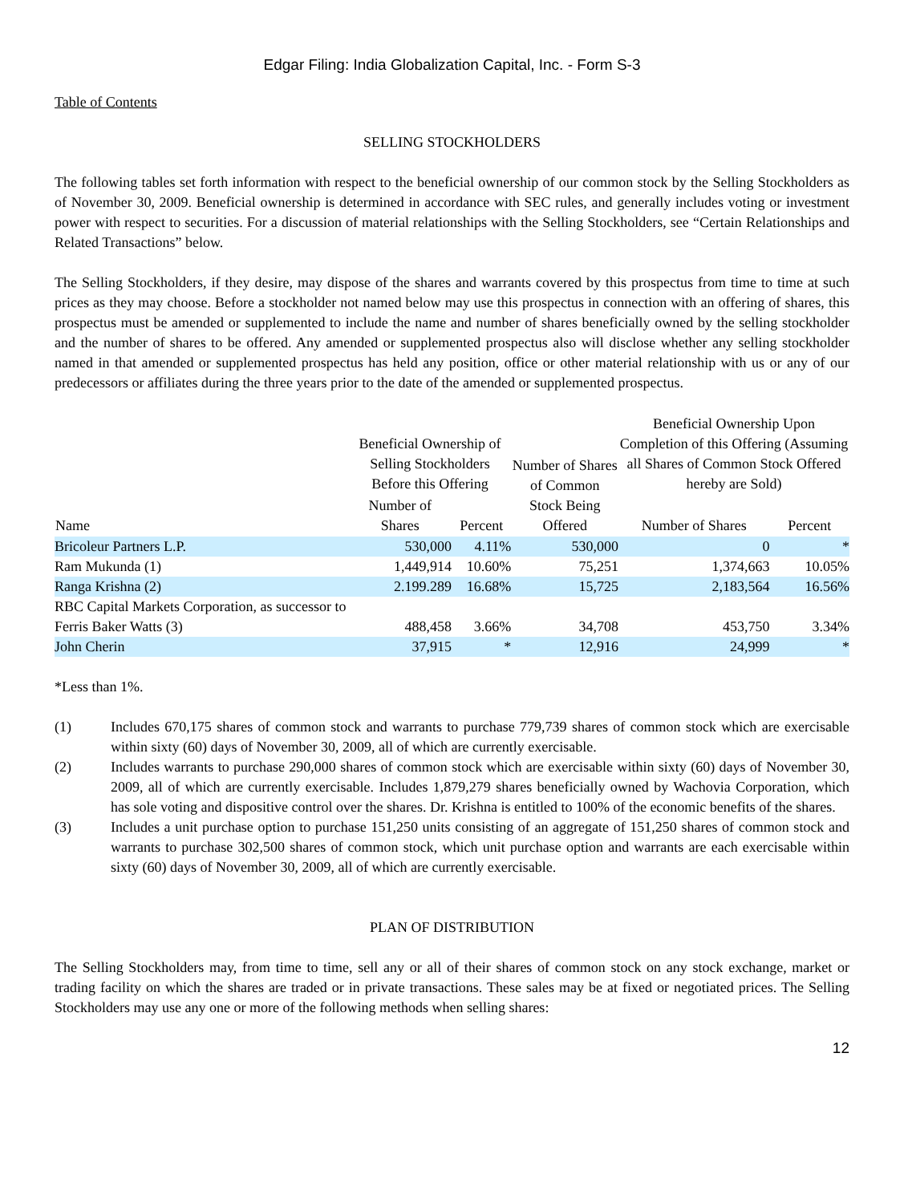Edgar Filing: India Globalization Capital, Inc. - Form S-3
Table of Contents
SELLING STOCKHOLDERS
The following tables set forth information with respect to the beneficial ownership of our common stock by the Selling Stockholders as of November 30, 2009. Beneficial ownership is determined in accordance with SEC rules, and generally includes voting or investment power with respect to securities. For a discussion of material relationships with the Selling Stockholders, see “Certain Relationships and Related Transactions” below.
The Selling Stockholders, if they desire, may dispose of the shares and warrants covered by this prospectus from time to time at such prices as they may choose. Before a stockholder not named below may use this prospectus in connection with an offering of shares, this prospectus must be amended or supplemented to include the name and number of shares beneficially owned by the selling stockholder and the number of shares to be offered. Any amended or supplemented prospectus also will disclose whether any selling stockholder named in that amended or supplemented prospectus has held any position, office or other material relationship with us or any of our predecessors or affiliates during the three years prior to the date of the amended or supplemented prospectus.
| Name | Beneficial Ownership of Selling Stockholders Before this Offering | | Number of Shares of Common Stock Being Offered | Beneficial Ownership Upon Completion of this Offering (Assuming all Shares of Common Stock Offered hereby are Sold) | |
| --- | --- | --- | --- | --- | --- |
| | Number of Shares | Percent | | Number of Shares | Percent |
| Bricoleur Partners L.P. | 530,000 | 4.11% | 530,000 | 0 | * |
| Ram Mukunda (1) | 1,449,914 | 10.60% | 75,251 | 1,374,663 | 10.05% |
| Ranga Krishna (2) | 2.199.289 | 16.68% | 15,725 | 2,183,564 | 16.56% |
| RBC Capital Markets Corporation, as successor to Ferris Baker Watts (3) | 488,458 | 3.66% | 34,708 | 453,750 | 3.34% |
| John Cherin | 37,915 | * | 12,916 | 24,999 | * |
*Less than 1%.
(1) Includes 670,175 shares of common stock and warrants to purchase 779,739 shares of common stock which are exercisable within sixty (60) days of November 30, 2009, all of which are currently exercisable.
(2) Includes warrants to purchase 290,000 shares of common stock which are exercisable within sixty (60) days of November 30, 2009, all of which are currently exercisable. Includes 1,879,279 shares beneficially owned by Wachovia Corporation, which has sole voting and dispositive control over the shares. Dr. Krishna is entitled to 100% of the economic benefits of the shares.
(3) Includes a unit purchase option to purchase 151,250 units consisting of an aggregate of 151,250 shares of common stock and warrants to purchase 302,500 shares of common stock, which unit purchase option and warrants are each exercisable within sixty (60) days of November 30, 2009, all of which are currently exercisable.
PLAN OF DISTRIBUTION
The Selling Stockholders may, from time to time, sell any or all of their shares of common stock on any stock exchange, market or trading facility on which the shares are traded or in private transactions. These sales may be at fixed or negotiated prices. The Selling Stockholders may use any one or more of the following methods when selling shares:
12